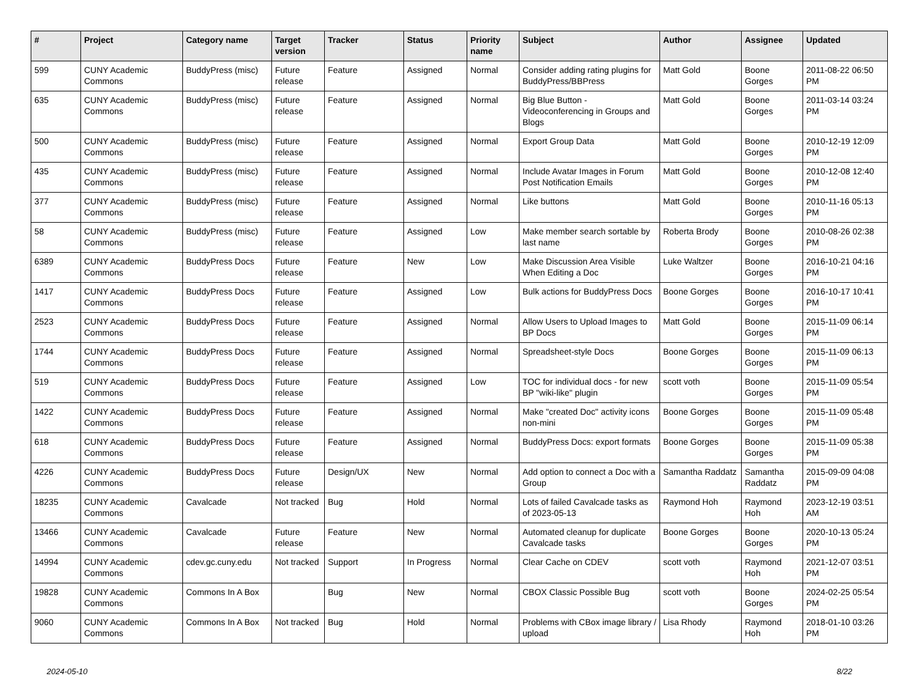| # | Project | Category name | Target version | Tracker | Status | Priority name | Subject | Author | Assignee | Updated |
| --- | --- | --- | --- | --- | --- | --- | --- | --- | --- | --- |
| 599 | CUNY Academic Commons | BuddyPress (misc) | Future release | Feature | Assigned | Normal | Consider adding rating plugins for BuddyPress/BBPress | Matt Gold | Boone Gorges | 2011-08-22 06:50 PM |
| 635 | CUNY Academic Commons | BuddyPress (misc) | Future release | Feature | Assigned | Normal | Big Blue Button - Videoconferencing in Groups and Blogs | Matt Gold | Boone Gorges | 2011-03-14 03:24 PM |
| 500 | CUNY Academic Commons | BuddyPress (misc) | Future release | Feature | Assigned | Normal | Export Group Data | Matt Gold | Boone Gorges | 2010-12-19 12:09 PM |
| 435 | CUNY Academic Commons | BuddyPress (misc) | Future release | Feature | Assigned | Normal | Include Avatar Images in Forum Post Notification Emails | Matt Gold | Boone Gorges | 2010-12-08 12:40 PM |
| 377 | CUNY Academic Commons | BuddyPress (misc) | Future release | Feature | Assigned | Normal | Like buttons | Matt Gold | Boone Gorges | 2010-11-16 05:13 PM |
| 58 | CUNY Academic Commons | BuddyPress (misc) | Future release | Feature | Assigned | Low | Make member search sortable by last name | Roberta Brody | Boone Gorges | 2010-08-26 02:38 PM |
| 6389 | CUNY Academic Commons | BuddyPress Docs | Future release | Feature | New | Low | Make Discussion Area Visible When Editing a Doc | Luke Waltzer | Boone Gorges | 2016-10-21 04:16 PM |
| 1417 | CUNY Academic Commons | BuddyPress Docs | Future release | Feature | Assigned | Low | Bulk actions for BuddyPress Docs | Boone Gorges | Boone Gorges | 2016-10-17 10:41 PM |
| 2523 | CUNY Academic Commons | BuddyPress Docs | Future release | Feature | Assigned | Normal | Allow Users to Upload Images to BP Docs | Matt Gold | Boone Gorges | 2015-11-09 06:14 PM |
| 1744 | CUNY Academic Commons | BuddyPress Docs | Future release | Feature | Assigned | Normal | Spreadsheet-style Docs | Boone Gorges | Boone Gorges | 2015-11-09 06:13 PM |
| 519 | CUNY Academic Commons | BuddyPress Docs | Future release | Feature | Assigned | Low | TOC for individual docs - for new BP "wiki-like" plugin | scott voth | Boone Gorges | 2015-11-09 05:54 PM |
| 1422 | CUNY Academic Commons | BuddyPress Docs | Future release | Feature | Assigned | Normal | Make "created Doc" activity icons non-mini | Boone Gorges | Boone Gorges | 2015-11-09 05:48 PM |
| 618 | CUNY Academic Commons | BuddyPress Docs | Future release | Feature | Assigned | Normal | BuddyPress Docs: export formats | Boone Gorges | Boone Gorges | 2015-11-09 05:38 PM |
| 4226 | CUNY Academic Commons | BuddyPress Docs | Future release | Design/UX | New | Normal | Add option to connect a Doc with a Group | Samantha Raddatz | Samantha Raddatz | 2015-09-09 04:08 PM |
| 18235 | CUNY Academic Commons | Cavalcade | Not tracked | Bug | Hold | Normal | Lots of failed Cavalcade tasks as of 2023-05-13 | Raymond Hoh | Raymond Hoh | 2023-12-19 03:51 AM |
| 13466 | CUNY Academic Commons | Cavalcade | Future release | Feature | New | Normal | Automated cleanup for duplicate Cavalcade tasks | Boone Gorges | Boone Gorges | 2020-10-13 05:24 PM |
| 14994 | CUNY Academic Commons | cdev.gc.cuny.edu | Not tracked | Support | In Progress | Normal | Clear Cache on CDEV | scott voth | Raymond Hoh | 2021-12-07 03:51 PM |
| 19828 | CUNY Academic Commons | Commons In A Box | | Bug | New | Normal | CBOX Classic Possible Bug | scott voth | Boone Gorges | 2024-02-25 05:54 PM |
| 9060 | CUNY Academic Commons | Commons In A Box | Not tracked | Bug | Hold | Normal | Problems with CBox image library / upload | Lisa Rhody | Raymond Hoh | 2018-01-10 03:26 PM |
2024-05-10 8/22